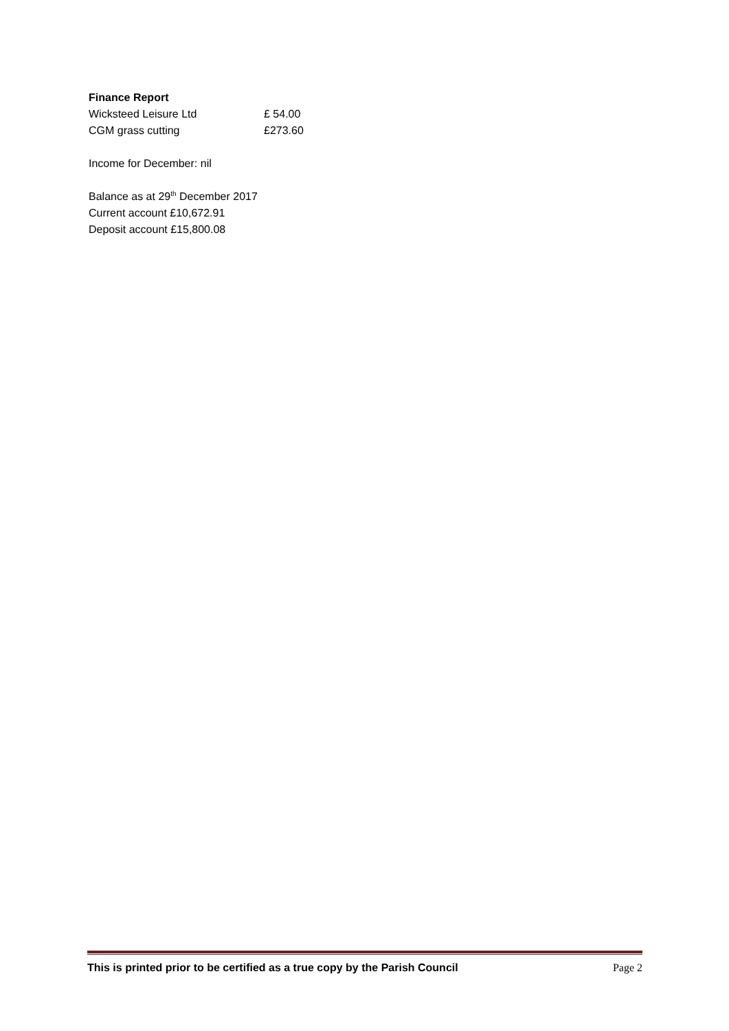Finance Report
Wicksteed Leisure Ltd £ 54.00
CGM grass cutting £273.60
Income for December: nil
Balance as at 29<sup>th</sup> December 2017
Current account £10,672.91
Deposit account £15,800.08
This is printed prior to be certified as a true copy by the Parish Council Page 2